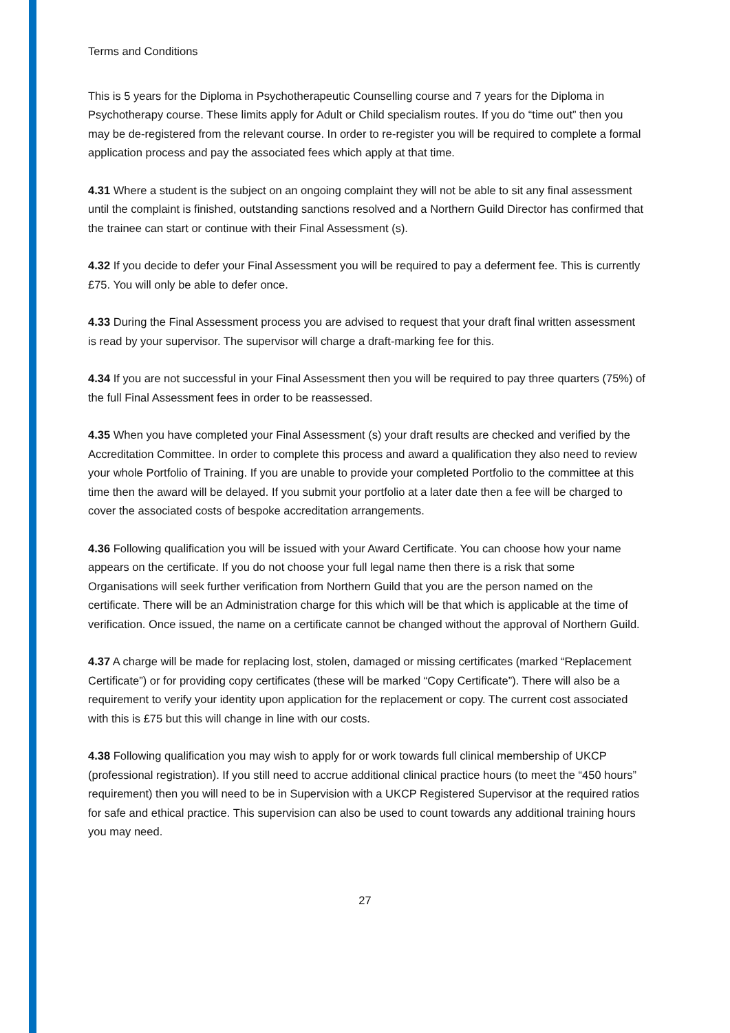Terms and Conditions
This is 5 years for the Diploma in Psychotherapeutic Counselling course and 7 years for the Diploma in Psychotherapy course. These limits apply for Adult or Child specialism routes. If you do “time out” then you may be de-registered from the relevant course. In order to re-register you will be required to complete a formal application process and pay the associated fees which apply at that time.
4.31 Where a student is the subject on an ongoing complaint they will not be able to sit any final assessment until the complaint is finished, outstanding sanctions resolved and a Northern Guild Director has confirmed that the trainee can start or continue with their Final Assessment (s).
4.32 If you decide to defer your Final Assessment you will be required to pay a deferment fee. This is currently £75. You will only be able to defer once.
4.33 During the Final Assessment process you are advised to request that your draft final written assessment is read by your supervisor. The supervisor will charge a draft-marking fee for this.
4.34 If you are not successful in your Final Assessment then you will be required to pay three quarters (75%) of the full Final Assessment fees in order to be reassessed.
4.35 When you have completed your Final Assessment (s) your draft results are checked and verified by the Accreditation Committee. In order to complete this process and award a qualification they also need to review your whole Portfolio of Training. If you are unable to provide your completed Portfolio to the committee at this time then the award will be delayed. If you submit your portfolio at a later date then a fee will be charged to cover the associated costs of bespoke accreditation arrangements.
4.36 Following qualification you will be issued with your Award Certificate. You can choose how your name appears on the certificate. If you do not choose your full legal name then there is a risk that some Organisations will seek further verification from Northern Guild that you are the person named on the certificate. There will be an Administration charge for this which will be that which is applicable at the time of verification. Once issued, the name on a certificate cannot be changed without the approval of Northern Guild.
4.37 A charge will be made for replacing lost, stolen, damaged or missing certificates (marked “Replacement Certificate”) or for providing copy certificates (these will be marked “Copy Certificate”). There will also be a requirement to verify your identity upon application for the replacement or copy. The current cost associated with this is £75 but this will change in line with our costs.
4.38 Following qualification you may wish to apply for or work towards full clinical membership of UKCP (professional registration). If you still need to accrue additional clinical practice hours (to meet the “450 hours” requirement) then you will need to be in Supervision with a UKCP Registered Supervisor at the required ratios for safe and ethical practice. This supervision can also be used to count towards any additional training hours you may need.
27